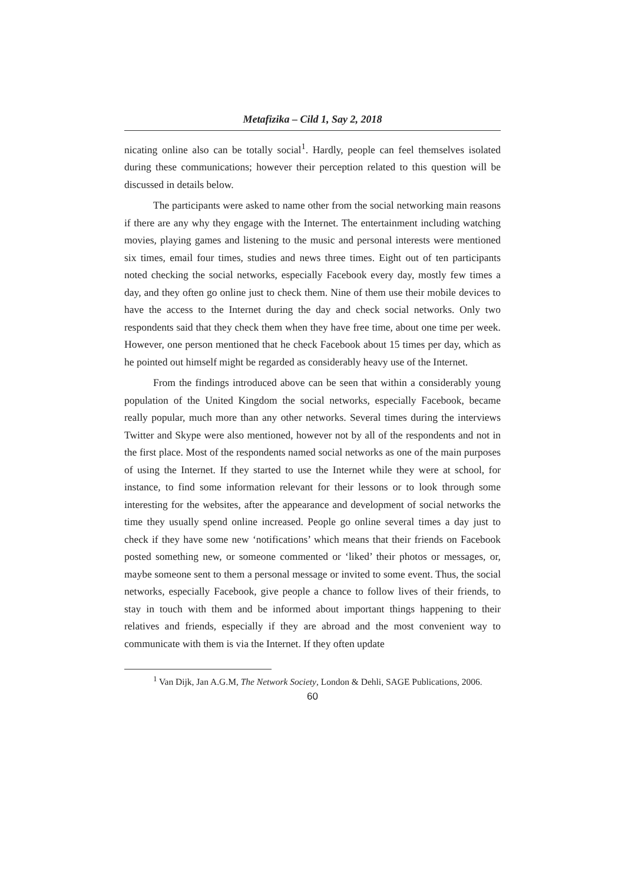Metafizika – Cild 1, Say 2, 2018
nicating online also can be totally social<sup>1</sup>. Hardly, people can feel themselves isolated during these communications; however their perception related to this question will be discussed in details below.
The participants were asked to name other from the social networking main reasons if there are any why they engage with the Internet. The entertainment including watching movies, playing games and listening to the music and personal interests were mentioned six times, email four times, studies and news three times. Eight out of ten participants noted checking the social networks, especially Facebook every day, mostly few times a day, and they often go online just to check them. Nine of them use their mobile devices to have the access to the Internet during the day and check social networks. Only two respondents said that they check them when they have free time, about one time per week. However, one person mentioned that he check Facebook about 15 times per day, which as he pointed out himself might be regarded as considerably heavy use of the Internet.
From the findings introduced above can be seen that within a considerably young population of the United Kingdom the social networks, especially Facebook, became really popular, much more than any other networks. Several times during the interviews Twitter and Skype were also mentioned, however not by all of the respondents and not in the first place. Most of the respondents named social networks as one of the main purposes of using the Internet. If they started to use the Internet while they were at school, for instance, to find some information relevant for their lessons or to look through some interesting for the websites, after the appearance and development of social networks the time they usually spend online increased. People go online several times a day just to check if they have some new ‘notifications’ which means that their friends on Facebook posted something new, or someone commented or ‘liked’ their photos or messages, or, maybe someone sent to them a personal message or invited to some event. Thus, the social networks, especially Facebook, give people a chance to follow lives of their friends, to stay in touch with them and be informed about important things happening to their relatives and friends, especially if they are abroad and the most convenient way to communicate with them is via the Internet. If they often update
<sup>1</sup> Van Dijk, Jan A.G.M, The Network Society, London & Dehli, SAGE Publications, 2006.
60